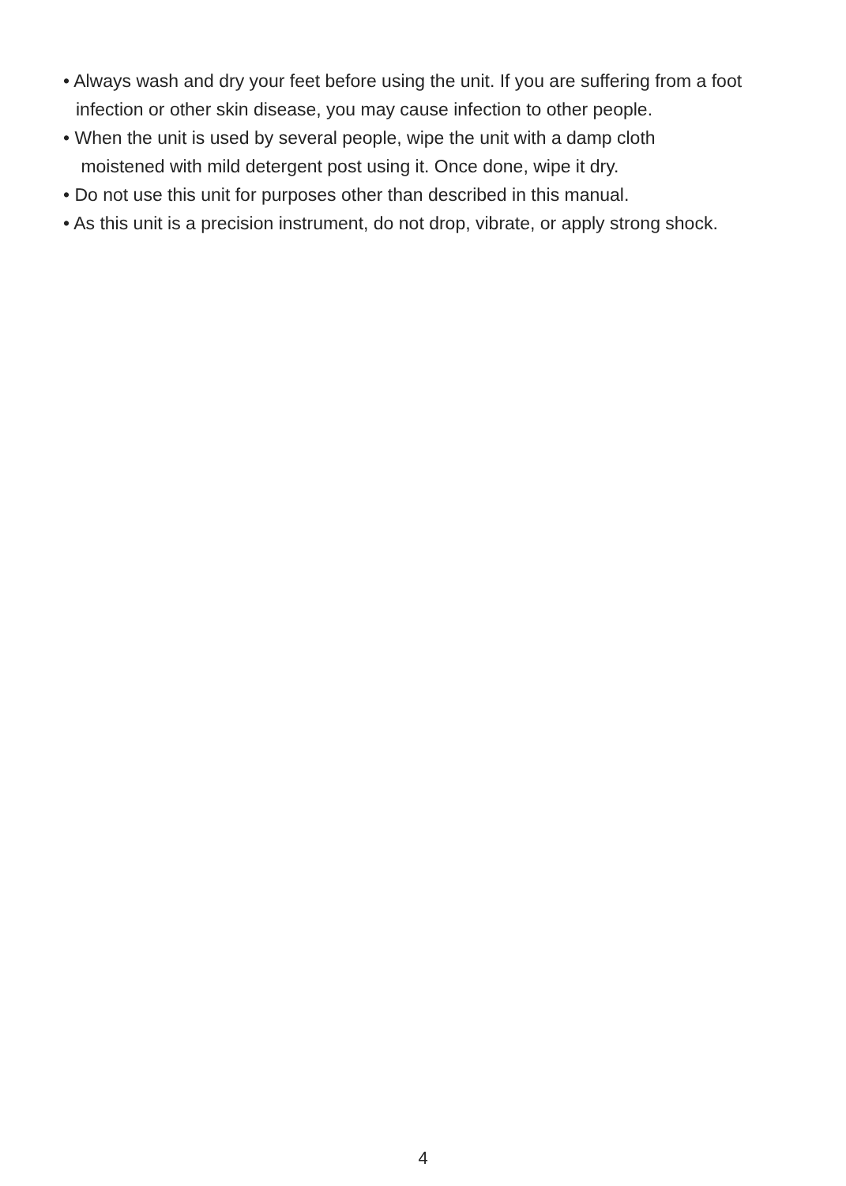• Always wash and dry your feet before using the unit. If you are suffering from a foot
infection or other skin disease, you may cause infection to other people.
• When the unit is used by several people, wipe the unit with a damp cloth
moistened with mild detergent post using it. Once done, wipe it dry.
• Do not use this unit for purposes other than described in this manual.
• As this unit is a precision instrument, do not drop, vibrate, or apply strong shock.
4